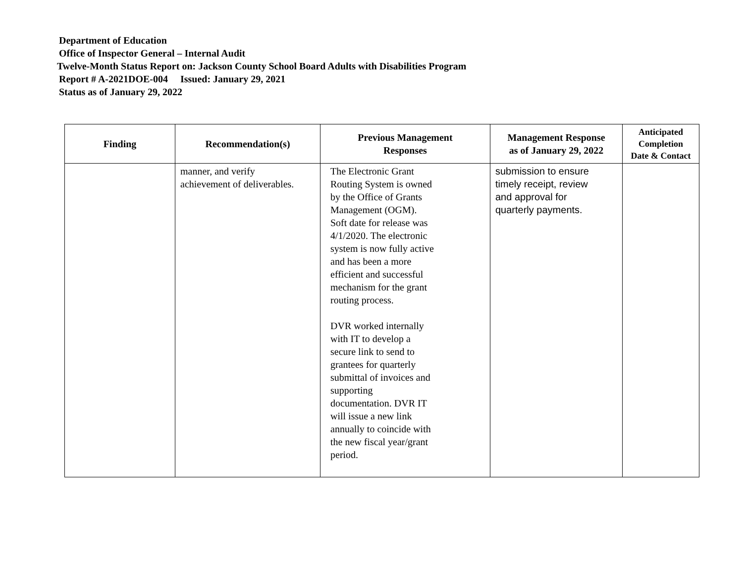Department of Education
Office of Inspector General – Internal Audit
Twelve-Month Status Report on: Jackson County School Board Adults with Disabilities Program
Report # A-2021DOE-004 Issued: January 29, 2021
Status as of January 29, 2022
| Finding | Recommendation(s) | Previous Management Responses | Management Response as of January 29, 2022 | Anticipated Completion Date & Contact |
| --- | --- | --- | --- | --- |
| | manner, and verify achievement of deliverables. | The Electronic Grant Routing System is owned by the Office of Grants Management (OGM). Soft date for release was 4/1/2020. The electronic system is now fully active and has been a more efficient and successful mechanism for the grant routing process. DVR worked internally with IT to develop a secure link to send to grantees for quarterly submittal of invoices and supporting documentation. DVR IT will issue a new link annually to coincide with the new fiscal year/grant period. | submission to ensure timely receipt, review and approval for quarterly payments. | |